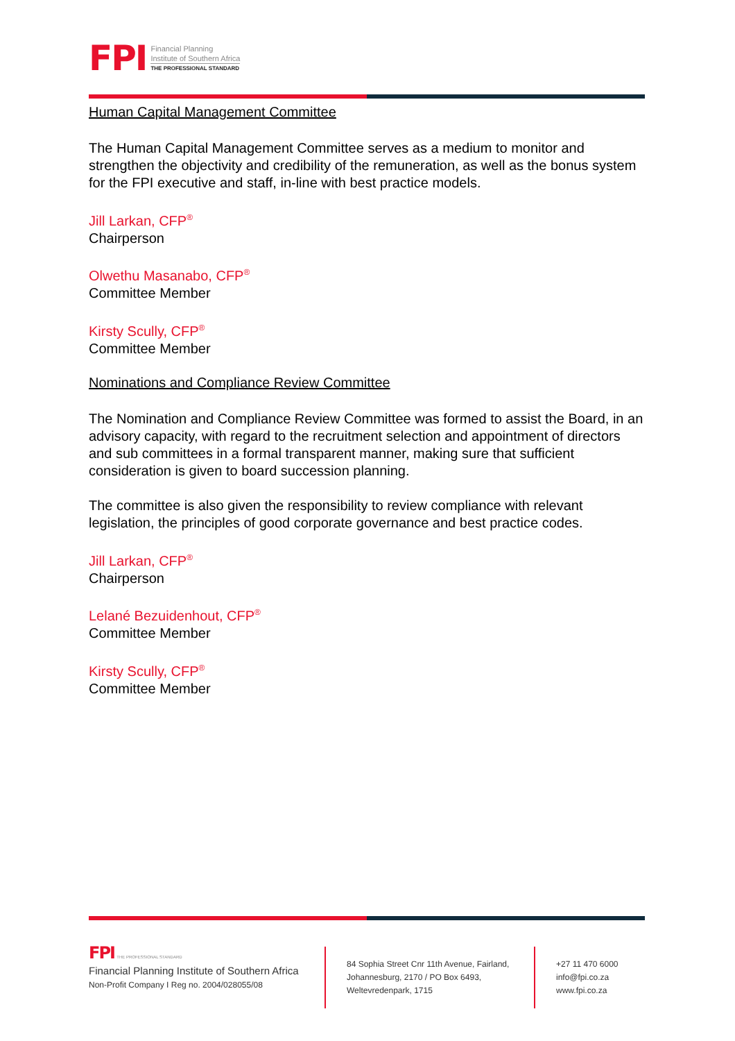FPI
Financial Planning
Institute of Southern Africa
THE PROFESSIONAL STANDARD
Human Capital Management Committee
The Human Capital Management Committee serves as a medium to monitor and strengthen the objectivity and credibility of the remuneration, as well as the bonus system for the FPI executive and staff, in-line with best practice models.
Jill Larkan, CFP<sup>®</sup>
Chairperson
Olwethu Masanabo, CFP<sup>®</sup>
Committee Member
Kirsty Scully, CFP<sup>®</sup>
Committee Member
Nominations and Compliance Review Committee
The Nomination and Compliance Review Committee was formed to assist the Board, in an advisory capacity, with regard to the recruitment selection and appointment of directors and sub committees in a formal transparent manner, making sure that sufficient consideration is given to board succession planning.
The committee is also given the responsibility to review compliance with relevant legislation, the principles of good corporate governance and best practice codes.
Jill Larkan, CFP<sup>®</sup>
Chairperson
Lelané Bezuidenhout, CFP<sup>®</sup>
Committee Member
Kirsty Scully, CFP<sup>®</sup>
Committee Member
FPI THE PROFESSIONAL STANDARD
Financial Planning Institute of Southern Africa
Non-Profit Company I Reg no. 2004/028055/08
84 Sophia Street Cnr 11th Avenue, Fairland, Johannesburg, 2170 / PO Box 6493, Weltevredenpark, 1715
+27 11 470 6000
info@fpi.co.za
www.fpi.co.za